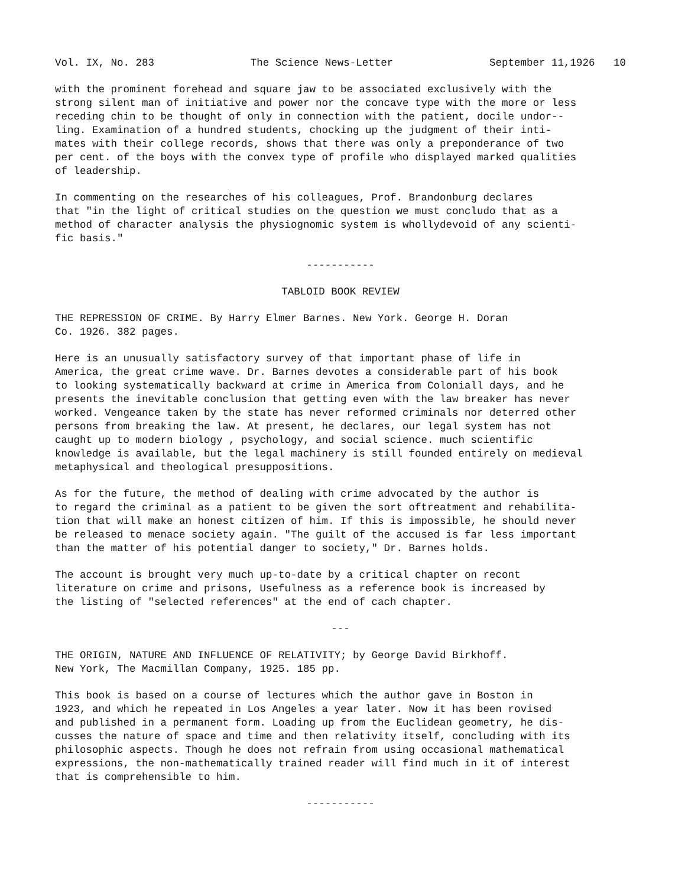Vol. IX, No. 283 The Science News-Letter September 11,1926 10
with the prominent forehead and square jaw to be associated exclusively with the strong silent man of initiative and power nor the concave type with the more or less receding chin to be thought of only in connection with the patient, docile undor-- ling. Examination of a hundred students, chocking up the judgment of their inti- mates with their college records, shows that there was only a preponderance of two per cent. of the boys with the convex type of profile who displayed marked qualities of leadership.
In commenting on the researches of his colleagues, Prof. Brandonburg declares that "in the light of critical studies on the question we must concludo that as a method of character analysis the physiognomic system is whollydevoid of any scienti- fic basis."
-----------
TABLOID BOOK REVIEW
THE REPRESSION OF CRIME. By Harry Elmer Barnes. New York. George H. Doran Co. 1926. 382 pages.
Here is an unusually satisfactory survey of that important phase of life in America, the great crime wave. Dr. Barnes devotes a considerable part of his book to looking systematically backward at crime in America from Coloniall days, and he presents the inevitable conclusion that getting even with the law breaker has never worked. Vengeance taken by the state has never reformed criminals nor deterred other persons from breaking the law. At present, he declares, our legal system has not caught up to modern biology , psychology, and social science. much scientific knowledge is available, but the legal machinery is still founded entirely on medieval metaphysical and theological presuppositions.
As for the future, the method of dealing with crime advocated by the author is to regard the criminal as a patient to be given the sort oftreatment and rehabilita- tion that will make an honest citizen of him. If this is impossible, he should never be released to menace society again. "The guilt of the accused is far less important than the matter of his potential danger to society," Dr. Barnes holds.
The account is brought very much up-to-date by a critical chapter on recont literature on crime and prisons, Usefulness as a reference book is increased by the listing of "selected references" at the end of cach chapter.
---
THE ORIGIN, NATURE AND INFLUENCE OF RELATIVITY; by George David Birkhoff. New York, The Macmillan Company, 1925. 185 pp.
This book is based on a course of lectures which the author gave in Boston in 1923, and which he repeated in Los Angeles a year later. Now it has been rovised and published in a permanent form. Loading up from the Euclidean geometry, he dis- cusses the nature of space and time and then relativity itself, concluding with its philosophic aspects. Though he does not refrain from using occasional mathematical expressions, the non-mathematically trained reader will find much in it of interest that is comprehensible to him.
-----------